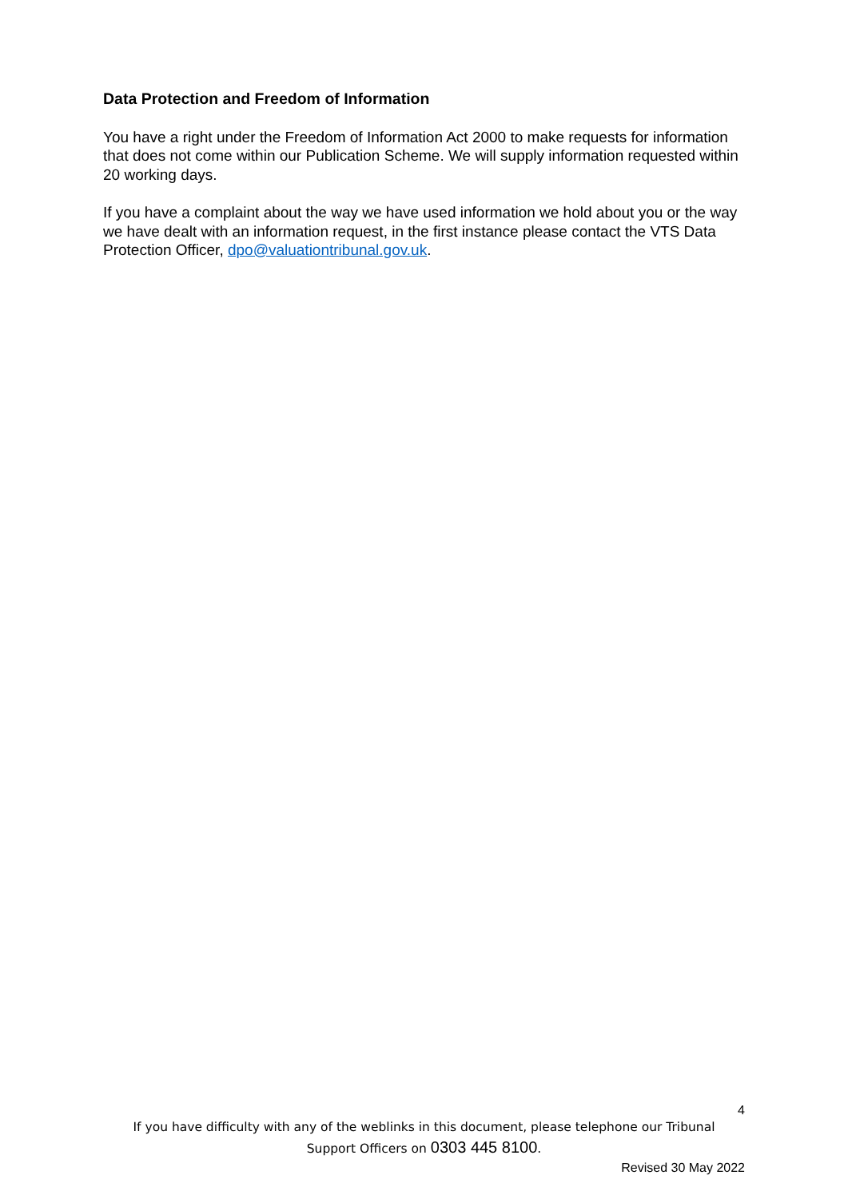Data Protection and Freedom of Information
You have a right under the Freedom of Information Act 2000 to make requests for information that does not come within our Publication Scheme. We will supply information requested within 20 working days.
If you have a complaint about the way we have used information we hold about you or the way we have dealt with an information request, in the first instance please contact the VTS Data Protection Officer, dpo@valuationtribunal.gov.uk.
4
If you have difficulty with any of the weblinks in this document, please telephone our Tribunal
Support Officers on 0303 445 8100.
Revised 30 May 2022